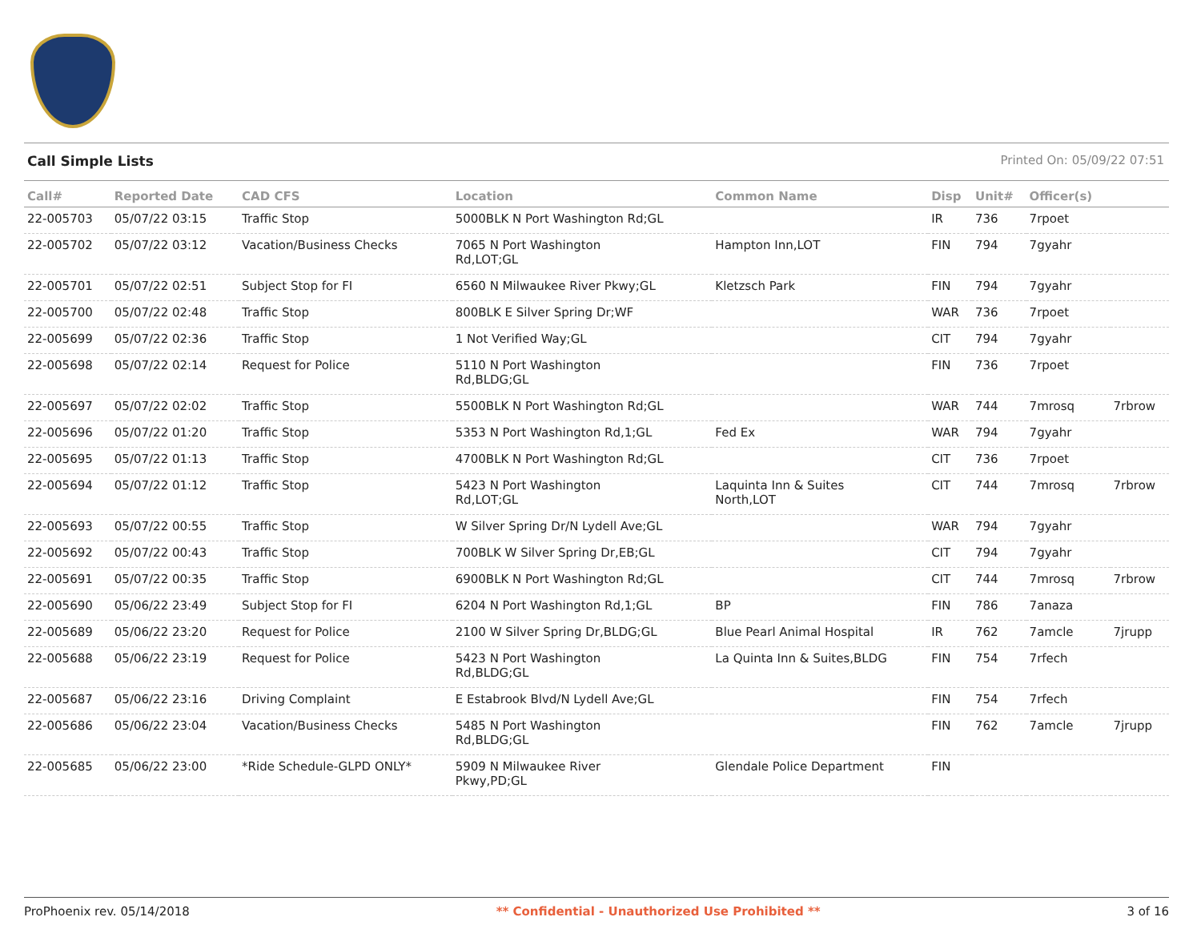Call Simple Lists Printed On: 05/09/22 07:51
| Call# | Reported Date | CAD CFS | Location | Common Name | Disp | Unit# | Officer(s) | |
| --- | --- | --- | --- | --- | --- | --- | --- | --- |
| 22-005703 | 05/07/22 03:15 | Traffic Stop | 5000BLK N Port Washington Rd;GL | | IR | 736 | 7rpoet | |
| 22-005702 | 05/07/22 03:12 | Vacation/Business Checks | 7065 N Port Washington Rd,LOT;GL | Hampton Inn,LOT | FIN | 794 | 7gyahr | |
| 22-005701 | 05/07/22 02:51 | Subject Stop for FI | 6560 N Milwaukee River Pkwy;GL | Kletzsch Park | FIN | 794 | 7gyahr | |
| 22-005700 | 05/07/22 02:48 | Traffic Stop | 800BLK E Silver Spring Dr;WF | | WAR | 736 | 7rpoet | |
| 22-005699 | 05/07/22 02:36 | Traffic Stop | 1 Not Verified Way;GL | | CIT | 794 | 7gyahr | |
| 22-005698 | 05/07/22 02:14 | Request for Police | 5110 N Port Washington Rd,BLDG;GL | | FIN | 736 | 7rpoet | |
| 22-005697 | 05/07/22 02:02 | Traffic Stop | 5500BLK N Port Washington Rd;GL | | WAR | 744 | 7mrosq | 7rbrow |
| 22-005696 | 05/07/22 01:20 | Traffic Stop | 5353 N Port Washington Rd,1;GL | Fed Ex | WAR | 794 | 7gyahr | |
| 22-005695 | 05/07/22 01:13 | Traffic Stop | 4700BLK N Port Washington Rd;GL | | CIT | 736 | 7rpoet | |
| 22-005694 | 05/07/22 01:12 | Traffic Stop | 5423 N Port Washington Rd,LOT;GL | Laquinta Inn & Suites North,LOT | CIT | 744 | 7mrosq | 7rbrow |
| 22-005693 | 05/07/22 00:55 | Traffic Stop | W Silver Spring Dr/N Lydell Ave;GL | | WAR | 794 | 7gyahr | |
| 22-005692 | 05/07/22 00:43 | Traffic Stop | 700BLK W Silver Spring Dr,EB;GL | | CIT | 794 | 7gyahr | |
| 22-005691 | 05/07/22 00:35 | Traffic Stop | 6900BLK N Port Washington Rd;GL | | CIT | 744 | 7mrosq | 7rbrow |
| 22-005690 | 05/06/22 23:49 | Subject Stop for FI | 6204 N Port Washington Rd,1;GL | BP | FIN | 786 | 7anaza | |
| 22-005689 | 05/06/22 23:20 | Request for Police | 2100 W Silver Spring Dr,BLDG;GL | Blue Pearl Animal Hospital | IR | 762 | 7amcle | 7jrupp |
| 22-005688 | 05/06/22 23:19 | Request for Police | 5423 N Port Washington Rd,BLDG;GL | La Quinta Inn & Suites,BLDG | FIN | 754 | 7rfech | |
| 22-005687 | 05/06/22 23:16 | Driving Complaint | E Estabrook Blvd/N Lydell Ave;GL | | FIN | 754 | 7rfech | |
| 22-005686 | 05/06/22 23:04 | Vacation/Business Checks | 5485 N Port Washington Rd,BLDG;GL | | FIN | 762 | 7amcle | 7jrupp |
| 22-005685 | 05/06/22 23:00 | *Ride Schedule-GLPD ONLY* | 5909 N Milwaukee River Pkwy,PD;GL | Glendale Police Department | FIN | | | |
ProPhoenix rev. 05/14/2018 ** Confidential - Unauthorized Use Prohibited ** 3 of 16